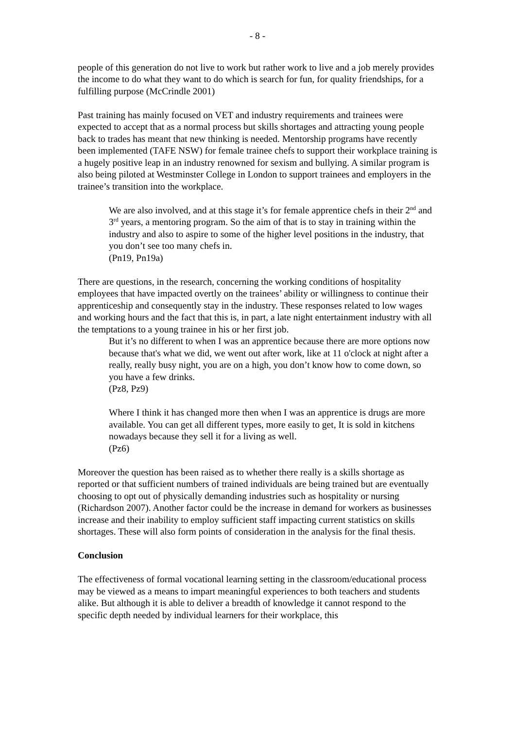- 8 -
people of this generation do not live to work but rather work to live and a job merely provides the income to do what they want to do which is search for fun, for quality friendships, for a fulfilling purpose (McCrindle 2001)
Past training has mainly focused on VET and industry requirements and trainees were expected to accept that as a normal process but skills shortages and attracting young people back to trades has meant that new thinking is needed. Mentorship programs have recently been implemented (TAFE NSW) for female trainee chefs to support their workplace training is a hugely positive leap in an industry renowned for sexism and bullying. A similar program is also being piloted at Westminster College in London to support trainees and employers in the trainee’s transition into the workplace.
We are also involved, and at this stage it’s for female apprentice chefs in their 2<sup>nd</sup> and 3<sup>rd</sup> years, a mentoring program. So the aim of that is to stay in training within the industry and also to aspire to some of the higher level positions in the industry, that you don’t see too many chefs in.
(Pn19, Pn19a)
There are questions, in the research, concerning the working conditions of hospitality employees that have impacted overtly on the trainees’ ability or willingness to continue their apprenticeship and consequently stay in the industry. These responses related to low wages and working hours and the fact that this is, in part, a late night entertainment industry with all the temptations to a young trainee in his or her first job.
But it’s no different to when I was an apprentice because there are more options now because that's what we did, we went out after work, like at 11 o'clock at night after a really, really busy night, you are on a high, you don’t know how to come down, so you have a few drinks.
(Pz8, Pz9)
Where I think it has changed more then when I was an apprentice is drugs are more available. You can get all different types, more easily to get, It is sold in kitchens nowadays because they sell it for a living as well.
(Pz6)
Moreover the question has been raised as to whether there really is a skills shortage as reported or that sufficient numbers of trained individuals are being trained but are eventually choosing to opt out of physically demanding industries such as hospitality or nursing (Richardson 2007). Another factor could be the increase in demand for workers as businesses increase and their inability to employ sufficient staff impacting current statistics on skills shortages. These will also form points of consideration in the analysis for the final thesis.
Conclusion
The effectiveness of formal vocational learning setting in the classroom/educational process may be viewed as a means to impart meaningful experiences to both teachers and students alike. But although it is able to deliver a breadth of knowledge it cannot respond to the specific depth needed by individual learners for their workplace, this